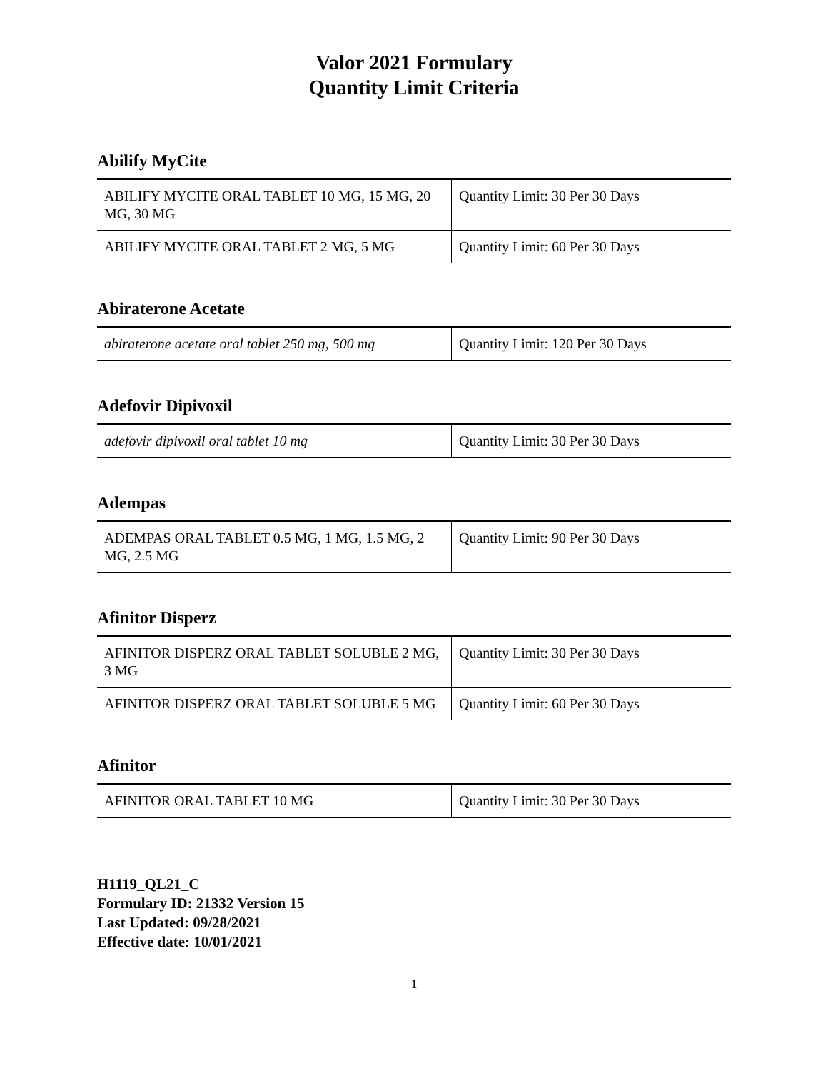Valor 2021 Formulary
Quantity Limit Criteria
Abilify MyCite
| ABILIFY MYCITE ORAL TABLET 10 MG, 15 MG, 20 MG, 30 MG | Quantity Limit: 30 Per 30 Days |
| ABILIFY MYCITE ORAL TABLET 2 MG, 5 MG | Quantity Limit: 60 Per 30 Days |
Abiraterone Acetate
| abiraterone acetate oral tablet 250 mg, 500 mg | Quantity Limit: 120 Per 30 Days |
Adefovir Dipivoxil
| adefovir dipivoxil oral tablet 10 mg | Quantity Limit: 30 Per 30 Days |
Adempas
| ADEMPAS ORAL TABLET 0.5 MG, 1 MG, 1.5 MG, 2 MG, 2.5 MG | Quantity Limit: 90 Per 30 Days |
Afinitor Disperz
| AFINITOR DISPERZ ORAL TABLET SOLUBLE 2 MG, 3 MG | Quantity Limit: 30 Per 30 Days |
| AFINITOR DISPERZ ORAL TABLET SOLUBLE 5 MG | Quantity Limit: 60 Per 30 Days |
Afinitor
| AFINITOR ORAL TABLET 10 MG | Quantity Limit: 30 Per 30 Days |
H1119_QL21_C
Formulary ID: 21332 Version 15
Last Updated: 09/28/2021
Effective date: 10/01/2021
1